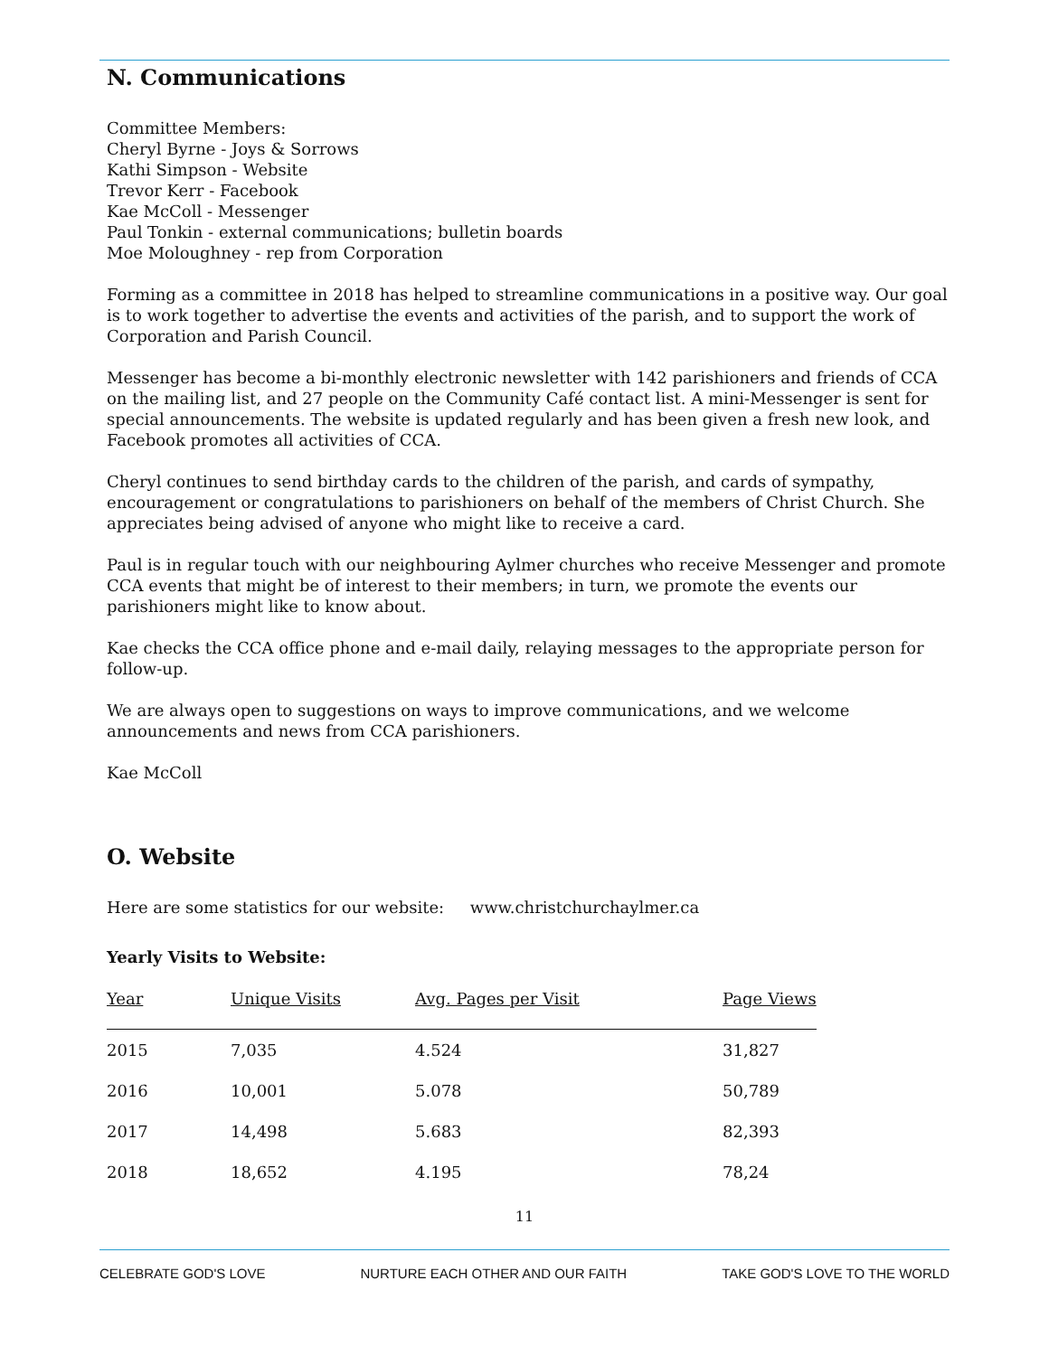N. Communications
Committee Members:
Cheryl Byrne - Joys & Sorrows
Kathi Simpson - Website
Trevor Kerr - Facebook
Kae McColl - Messenger
Paul Tonkin - external communications; bulletin boards
Moe Moloughney - rep from Corporation
Forming as a committee in 2018 has helped to streamline communications in a positive way. Our goal is to work together to advertise the events and activities of the parish, and to support the work of Corporation and Parish Council.
Messenger has become a bi-monthly electronic newsletter with 142 parishioners and friends of CCA on the mailing list, and 27 people on the Community Café contact list. A mini-Messenger is sent for special announcements. The website is updated regularly and has been given a fresh new look, and Facebook promotes all activities of CCA.
Cheryl continues to send birthday cards to the children of the parish, and cards of sympathy, encouragement or congratulations to parishioners on behalf of the members of Christ Church. She appreciates being advised of anyone who might like to receive a card.
Paul is in regular touch with our neighbouring Aylmer churches who receive Messenger and promote CCA events that might be of interest to their members; in turn, we promote the events our parishioners might like to know about.
Kae checks the CCA office phone and e-mail daily, relaying messages to the appropriate person for follow-up.
We are always open to suggestions on ways to improve communications, and we welcome announcements and news from CCA parishioners.
Kae McColl
O. Website
Here are some statistics for our website: www.christchurchaylmer.ca
Yearly Visits to Website:
| Year | Unique Visits | Avg. Pages per Visit | Page Views |
| --- | --- | --- | --- |
| 2015 | 7,035 | 4.524 | 31,827 |
| 2016 | 10,001 | 5.078 | 50,789 |
| 2017 | 14,498 | 5.683 | 82,393 |
| 2018 | 18,652 | 4.195 | 78,24 |
11
CELEBRATE GOD'S LOVE NURTURE EACH OTHER AND OUR FAITH TAKE GOD'S LOVE TO THE WORLD